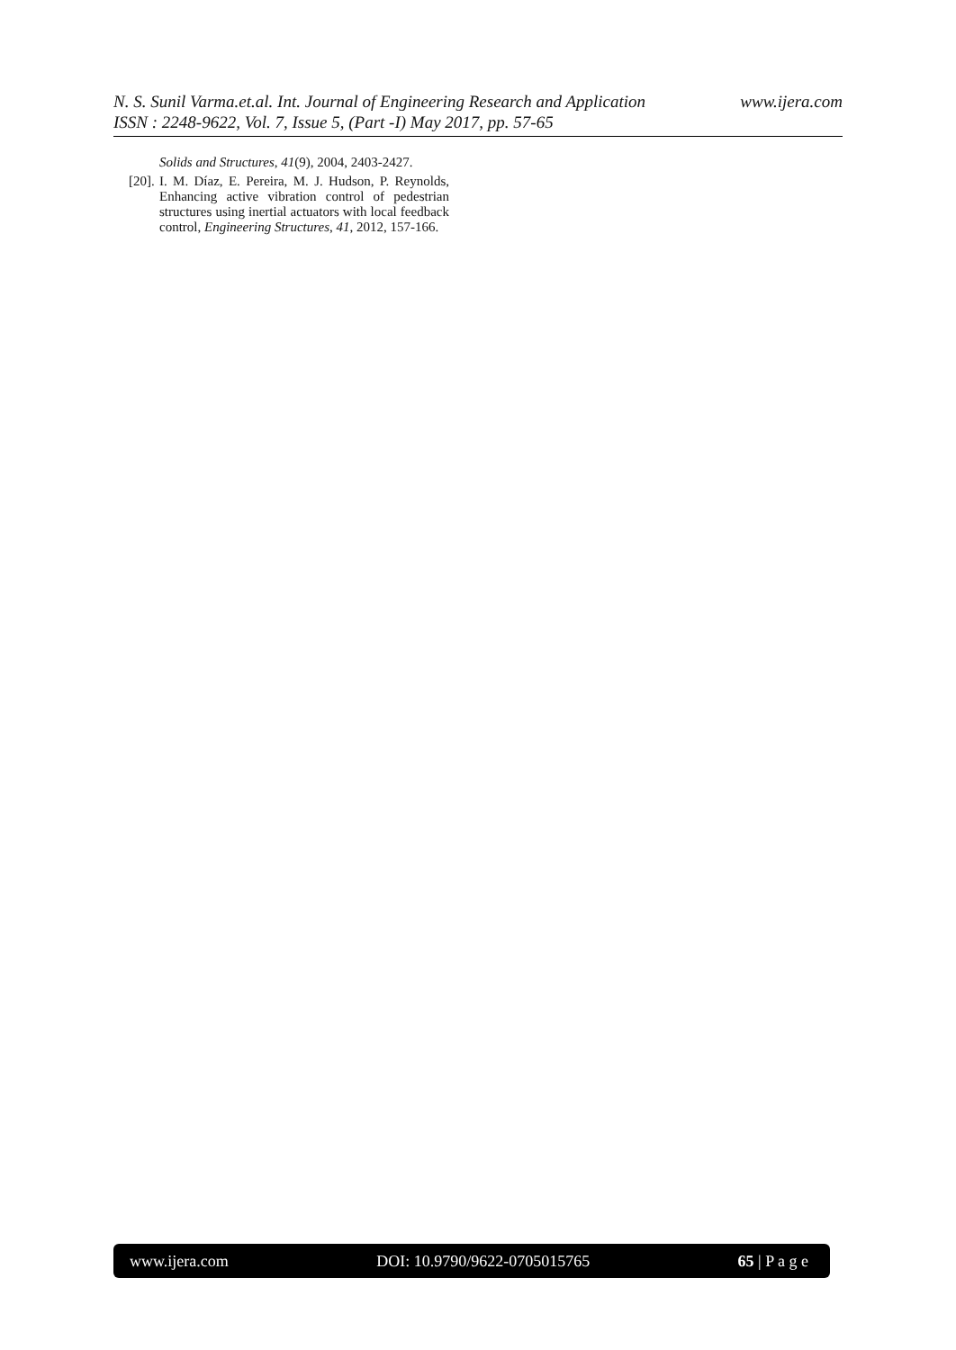www.ijera.com N. S. Sunil Varma.et.al. Int. Journal of Engineering Research and Application
ISSN : 2248-9622, Vol. 7, Issue 5, (Part -I) May 2017, pp. 57-65
Solids and Structures, 41(9), 2004, 2403-2427.
[20]. I. M. Díaz, E. Pereira, M. J. Hudson, P. Reynolds, Enhancing active vibration control of pedestrian structures using inertial actuators with local feedback control, Engineering Structures, 41, 2012, 157-166.
www.ijera.com DOI: 10.9790/9622-0705015765 65 | P a g e